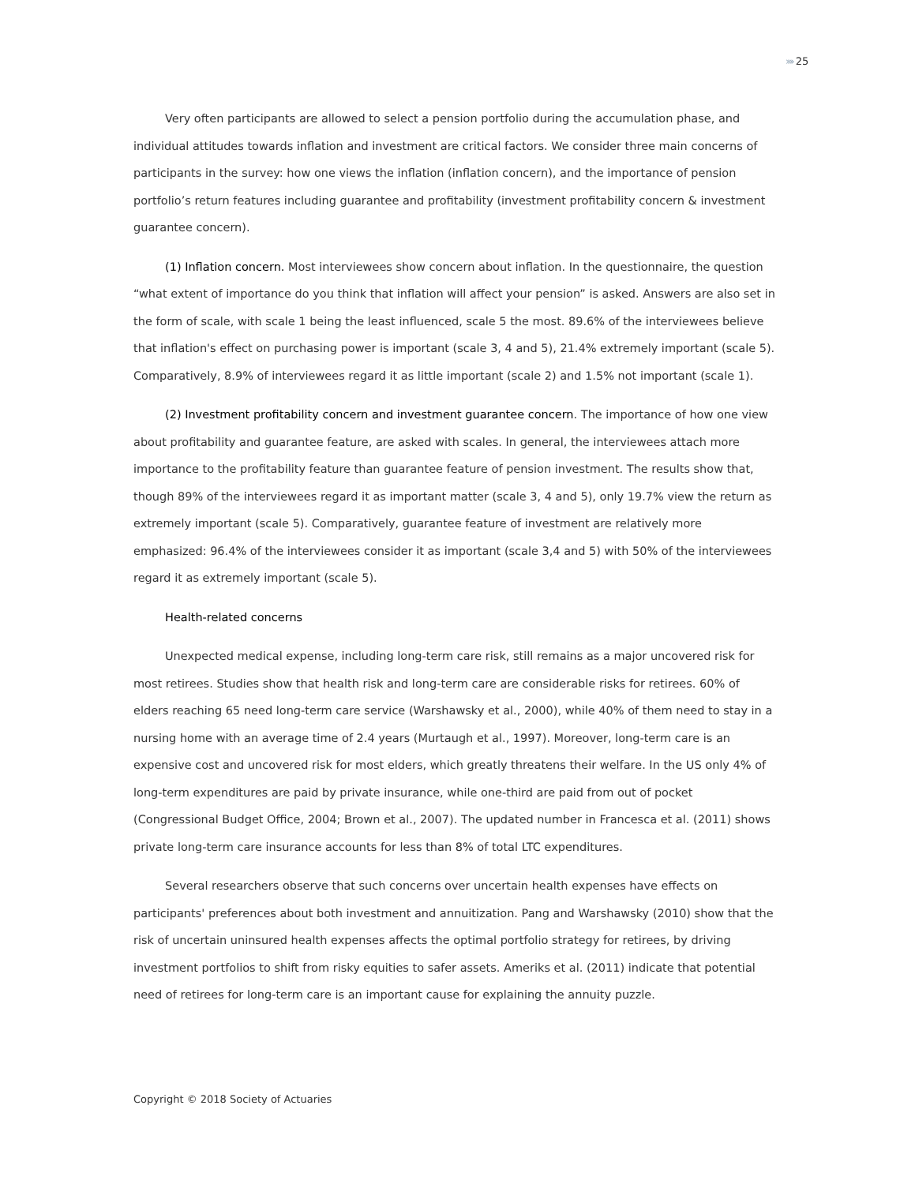›››› 25
Very often participants are allowed to select a pension portfolio during the accumulation phase, and individual attitudes towards inflation and investment are critical factors. We consider three main concerns of participants in the survey: how one views the inflation (inflation concern), and the importance of pension portfolio’s return features including guarantee and profitability (investment profitability concern & investment guarantee concern).
(1) Inflation concern. Most interviewees show concern about inflation. In the questionnaire, the question “what extent of importance do you think that inflation will affect your pension” is asked. Answers are also set in the form of scale, with scale 1 being the least influenced, scale 5 the most. 89.6% of the interviewees believe that inflation's effect on purchasing power is important (scale 3, 4 and 5), 21.4% extremely important (scale 5). Comparatively, 8.9% of interviewees regard it as little important (scale 2) and 1.5% not important (scale 1).
(2) Investment profitability concern and investment guarantee concern. The importance of how one view about profitability and guarantee feature, are asked with scales. In general, the interviewees attach more importance to the profitability feature than guarantee feature of pension investment. The results show that, though 89% of the interviewees regard it as important matter (scale 3, 4 and 5), only 19.7% view the return as extremely important (scale 5). Comparatively, guarantee feature of investment are relatively more emphasized: 96.4% of the interviewees consider it as important (scale 3,4 and 5) with 50% of the interviewees regard it as extremely important (scale 5).
Health-related concerns
Unexpected medical expense, including long-term care risk, still remains as a major uncovered risk for most retirees. Studies show that health risk and long-term care are considerable risks for retirees. 60% of elders reaching 65 need long-term care service (Warshawsky et al., 2000), while 40% of them need to stay in a nursing home with an average time of 2.4 years (Murtaugh et al., 1997). Moreover, long-term care is an expensive cost and uncovered risk for most elders, which greatly threatens their welfare. In the US only 4% of long-term expenditures are paid by private insurance, while one-third are paid from out of pocket (Congressional Budget Office, 2004; Brown et al., 2007). The updated number in Francesca et al. (2011) shows private long-term care insurance accounts for less than 8% of total LTC expenditures.
Several researchers observe that such concerns over uncertain health expenses have effects on participants' preferences about both investment and annuitization. Pang and Warshawsky (2010) show that the risk of uncertain uninsured health expenses affects the optimal portfolio strategy for retirees, by driving investment portfolios to shift from risky equities to safer assets. Ameriks et al. (2011) indicate that potential need of retirees for long-term care is an important cause for explaining the annuity puzzle.
Copyright © 2018 Society of Actuaries